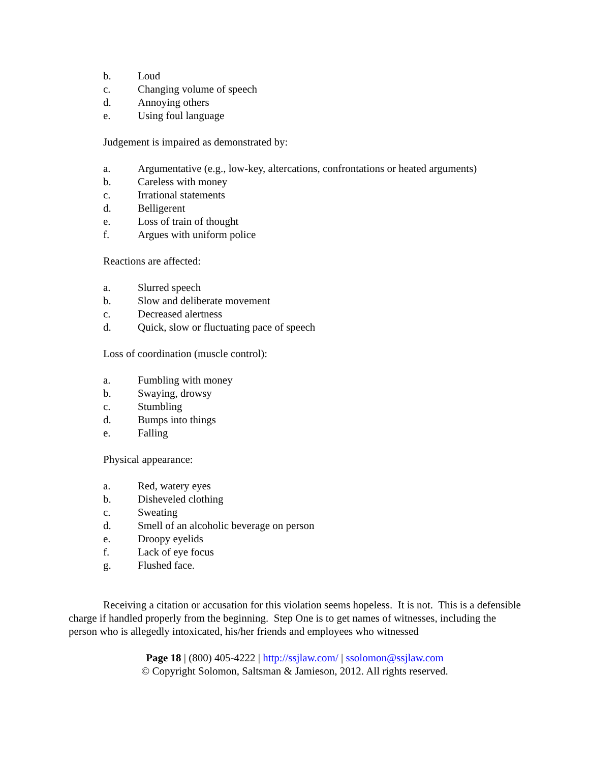b. Loud
c. Changing volume of speech
d. Annoying others
e. Using foul language
Judgement is impaired as demonstrated by:
a. Argumentative (e.g., low-key, altercations, confrontations or heated arguments)
b. Careless with money
c. Irrational statements
d. Belligerent
e. Loss of train of thought
f. Argues with uniform police
Reactions are affected:
a. Slurred speech
b. Slow and deliberate movement
c. Decreased alertness
d. Quick, slow or fluctuating pace of speech
Loss of coordination (muscle control):
a. Fumbling with money
b. Swaying, drowsy
c. Stumbling
d. Bumps into things
e. Falling
Physical appearance:
a. Red, watery eyes
b. Disheveled clothing
c. Sweating
d. Smell of an alcoholic beverage on person
e. Droopy eyelids
f. Lack of eye focus
g. Flushed face.
Receiving a citation or accusation for this violation seems hopeless. It is not. This is a defensible charge if handled properly from the beginning. Step One is to get names of witnesses, including the person who is allegedly intoxicated, his/her friends and employees who witnessed
Page 18 | (800) 405-4222 | http://ssjlaw.com/ | ssolomon@ssjlaw.com
© Copyright Solomon, Saltsman & Jamieson, 2012. All rights reserved.